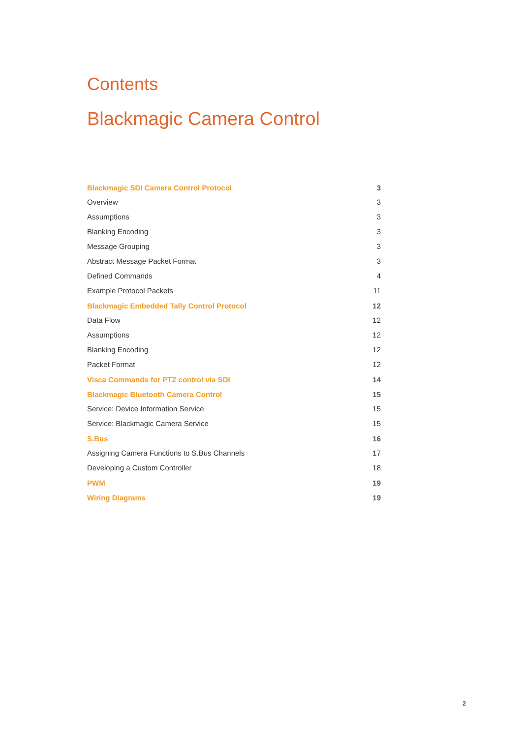Contents
Blackmagic Camera Control
Blackmagic SDI Camera Control Protocol 3
Overview 3
Assumptions 3
Blanking Encoding 3
Message Grouping 3
Abstract Message Packet Format 3
Defined Commands 4
Example Protocol Packets 11
Blackmagic Embedded Tally Control Protocol 12
Data Flow 12
Assumptions 12
Blanking Encoding 12
Packet Format 12
Visca Commands for PTZ control via SDI 14
Blackmagic Bluetooth Camera Control 15
Service: Device Information Service 15
Service: Blackmagic Camera Service 15
S.Bus 16
Assigning Camera Functions to S.Bus Channels 17
Developing a Custom Controller 18
PWM 19
Wiring Diagrams 19
2